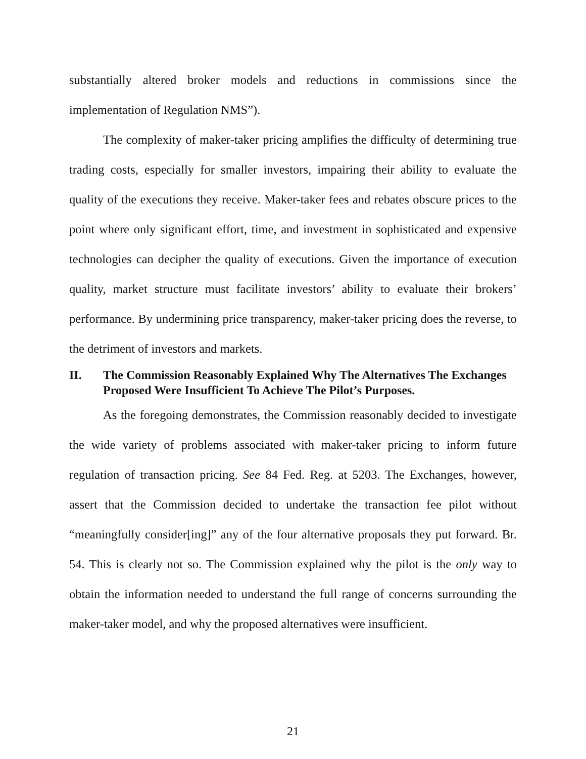substantially altered broker models and reductions in commissions since the implementation of Regulation NMS”).
The complexity of maker-taker pricing amplifies the difficulty of determining true trading costs, especially for smaller investors, impairing their ability to evaluate the quality of the executions they receive. Maker-taker fees and rebates obscure prices to the point where only significant effort, time, and investment in sophisticated and expensive technologies can decipher the quality of executions. Given the importance of execution quality, market structure must facilitate investors’ ability to evaluate their brokers’ performance. By undermining price transparency, maker-taker pricing does the reverse, to the detriment of investors and markets.
II. The Commission Reasonably Explained Why The Alternatives The Exchanges Proposed Were Insufficient To Achieve The Pilot’s Purposes.
As the foregoing demonstrates, the Commission reasonably decided to investigate the wide variety of problems associated with maker-taker pricing to inform future regulation of transaction pricing. See 84 Fed. Reg. at 5203. The Exchanges, however, assert that the Commission decided to undertake the transaction fee pilot without “meaningfully consider[ing]” any of the four alternative proposals they put forward. Br. 54. This is clearly not so. The Commission explained why the pilot is the only way to obtain the information needed to understand the full range of concerns surrounding the maker-taker model, and why the proposed alternatives were insufficient.
21